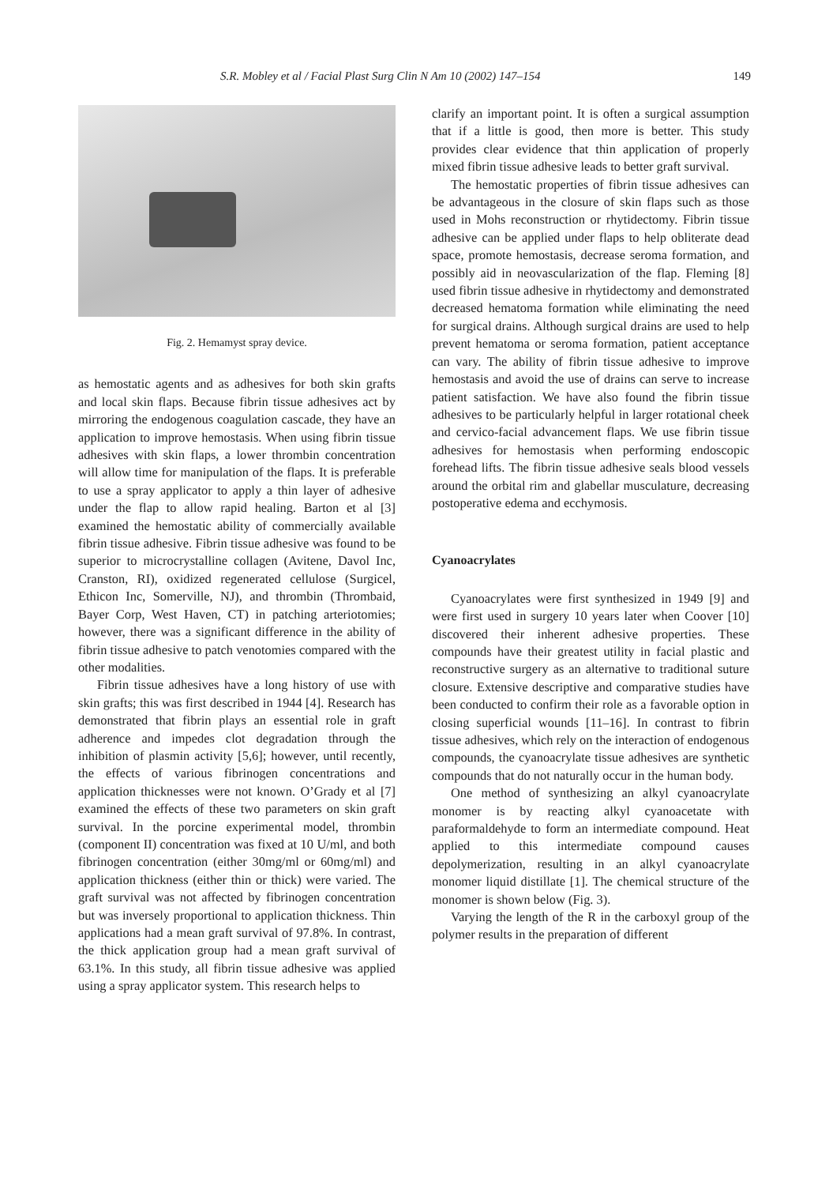S.R. Mobley et al / Facial Plast Surg Clin N Am 10 (2002) 147–154 149
Fig. 2. Hemamyst spray device.
as hemostatic agents and as adhesives for both skin grafts and local skin flaps. Because fibrin tissue adhesives act by mirroring the endogenous coagulation cascade, they have an application to improve hemostasis. When using fibrin tissue adhesives with skin flaps, a lower thrombin concentration will allow time for manipulation of the flaps. It is preferable to use a spray applicator to apply a thin layer of adhesive under the flap to allow rapid healing. Barton et al [3] examined the hemostatic ability of commercially available fibrin tissue adhesive. Fibrin tissue adhesive was found to be superior to microcrystalline collagen (Avitene, Davol Inc, Cranston, RI), oxidized regenerated cellulose (Surgicel, Ethicon Inc, Somerville, NJ), and thrombin (Thrombaid, Bayer Corp, West Haven, CT) in patching arteriotomies; however, there was a significant difference in the ability of fibrin tissue adhesive to patch venotomies compared with the other modalities.
Fibrin tissue adhesives have a long history of use with skin grafts; this was first described in 1944 [4]. Research has demonstrated that fibrin plays an essential role in graft adherence and impedes clot degradation through the inhibition of plasmin activity [5,6]; however, until recently, the effects of various fibrinogen concentrations and application thicknesses were not known. O’Grady et al [7] examined the effects of these two parameters on skin graft survival. In the porcine experimental model, thrombin (component II) concentration was fixed at 10 U/ml, and both fibrinogen concentration (either 30mg/ml or 60mg/ml) and application thickness (either thin or thick) were varied. The graft survival was not affected by fibrinogen concentration but was inversely proportional to application thickness. Thin applications had a mean graft survival of 97.8%. In contrast, the thick application group had a mean graft survival of 63.1%. In this study, all fibrin tissue adhesive was applied using a spray applicator system. This research helps to
clarify an important point. It is often a surgical assumption that if a little is good, then more is better. This study provides clear evidence that thin application of properly mixed fibrin tissue adhesive leads to better graft survival.
The hemostatic properties of fibrin tissue adhesives can be advantageous in the closure of skin flaps such as those used in Mohs reconstruction or rhytidectomy. Fibrin tissue adhesive can be applied under flaps to help obliterate dead space, promote hemostasis, decrease seroma formation, and possibly aid in neovascularization of the flap. Fleming [8] used fibrin tissue adhesive in rhytidectomy and demonstrated decreased hematoma formation while eliminating the need for surgical drains. Although surgical drains are used to help prevent hematoma or seroma formation, patient acceptance can vary. The ability of fibrin tissue adhesive to improve hemostasis and avoid the use of drains can serve to increase patient satisfaction. We have also found the fibrin tissue adhesives to be particularly helpful in larger rotational cheek and cervico-facial advancement flaps. We use fibrin tissue adhesives for hemostasis when performing endoscopic forehead lifts. The fibrin tissue adhesive seals blood vessels around the orbital rim and glabellar musculature, decreasing postoperative edema and ecchymosis.
Cyanoacrylates
Cyanoacrylates were first synthesized in 1949 [9] and were first used in surgery 10 years later when Coover [10] discovered their inherent adhesive properties. These compounds have their greatest utility in facial plastic and reconstructive surgery as an alternative to traditional suture closure. Extensive descriptive and comparative studies have been conducted to confirm their role as a favorable option in closing superficial wounds [11–16]. In contrast to fibrin tissue adhesives, which rely on the interaction of endogenous compounds, the cyanoacrylate tissue adhesives are synthetic compounds that do not naturally occur in the human body.
One method of synthesizing an alkyl cyanoacrylate monomer is by reacting alkyl cyanoacetate with paraformaldehyde to form an intermediate compound. Heat applied to this intermediate compound causes depolymerization, resulting in an alkyl cyanoacrylate monomer liquid distillate [1]. The chemical structure of the monomer is shown below (Fig. 3).
Varying the length of the R in the carboxyl group of the polymer results in the preparation of different